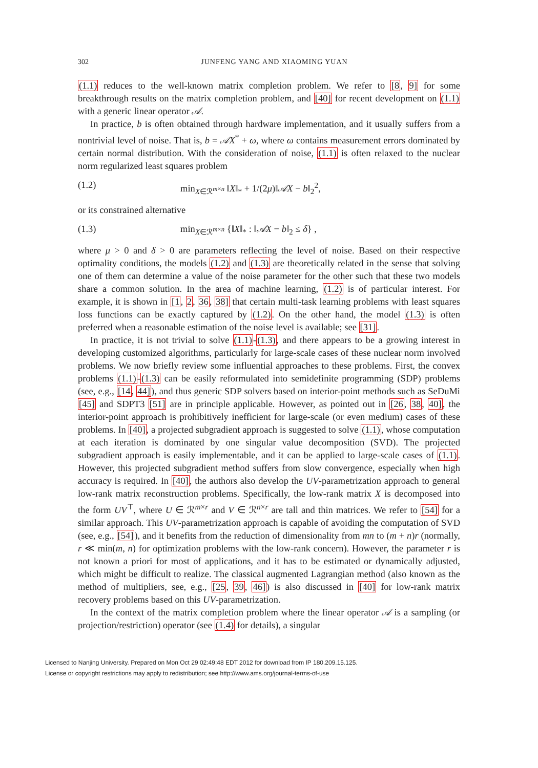302 JUNFENG YANG AND XIAOMING YUAN
(1.1) reduces to the well-known matrix completion problem. We refer to [8, 9] for some breakthrough results on the matrix completion problem, and [40] for recent development on (1.1) with a generic linear operator 𝒜.
In practice, b is often obtained through hardware implementation, and it usually suffers from a nontrivial level of noise. That is, b = 𝒜X<sup>*</sup> + ω, where ω contains measurement errors dominated by certain normal distribution. With the consideration of noise, (1.1) is often relaxed to the nuclear norm regularized least squares problem
(1.2) min<sub>X∈ℛ<sup>m×n</sup></sub> ‖X‖<sub>*</sub> + 1/(2μ)‖𝒜X − b‖<sub>2</sub><sup>2</sup>,
or its constrained alternative
(1.3) min<sub>X∈ℛ<sup>m×n</sup></sub> {‖X‖<sub>*</sub> : ‖𝒜X − b‖<sub>2</sub> ≤ δ} ,
where μ > 0 and δ > 0 are parameters reflecting the level of noise. Based on their respective optimality conditions, the models (1.2) and (1.3) are theoretically related in the sense that solving one of them can determine a value of the noise parameter for the other such that these two models share a common solution. In the area of machine learning, (1.2) is of particular interest. For example, it is shown in [1, 2, 36, 38] that certain multi-task learning problems with least squares loss functions can be exactly captured by (1.2). On the other hand, the model (1.3) is often preferred when a reasonable estimation of the noise level is available; see [31].
In practice, it is not trivial to solve (1.1)-(1.3), and there appears to be a growing interest in developing customized algorithms, particularly for large-scale cases of these nuclear norm involved problems. We now briefly review some influential approaches to these problems. First, the convex problems (1.1)-(1.3) can be easily reformulated into semidefinite programming (SDP) problems (see, e.g., [14, 44]), and thus generic SDP solvers based on interior-point methods such as SeDuMi [45] and SDPT3 [51] are in principle applicable. However, as pointed out in [26, 38, 40], the interior-point approach is prohibitively inefficient for large-scale (or even medium) cases of these problems. In [40], a projected subgradient approach is suggested to solve (1.1), whose computation at each iteration is dominated by one singular value decomposition (SVD). The projected subgradient approach is easily implementable, and it can be applied to large-scale cases of (1.1). However, this projected subgradient method suffers from slow convergence, especially when high accuracy is required. In [40], the authors also develop the UV-parametrization approach to general low-rank matrix reconstruction problems. Specifically, the low-rank matrix X is decomposed into the form UV<sup>⊤</sup>, where U ∈ ℛ<sup>m×r</sup> and V ∈ ℛ<sup>n×r</sup> are tall and thin matrices. We refer to [54] for a similar approach. This UV-parametrization approach is capable of avoiding the computation of SVD (see, e.g., [54]), and it benefits from the reduction of dimensionality from mn to (m + n)r (normally, r ≪ min(m, n) for optimization problems with the low-rank concern). However, the parameter r is not known a priori for most of applications, and it has to be estimated or dynamically adjusted, which might be difficult to realize. The classical augmented Lagrangian method (also known as the method of multipliers, see, e.g., [25, 39, 46]) is also discussed in [40] for low-rank matrix recovery problems based on this UV-parametrization.
In the context of the matrix completion problem where the linear operator 𝒜 is a sampling (or projection/restriction) operator (see (1.4) for details), a singular
Licensed to Nanjing University. Prepared on Mon Oct 29 02:49:48 EDT 2012 for download from IP 180.209.15.125.
License or copyright restrictions may apply to redistribution; see http://www.ams.org/journal-terms-of-use